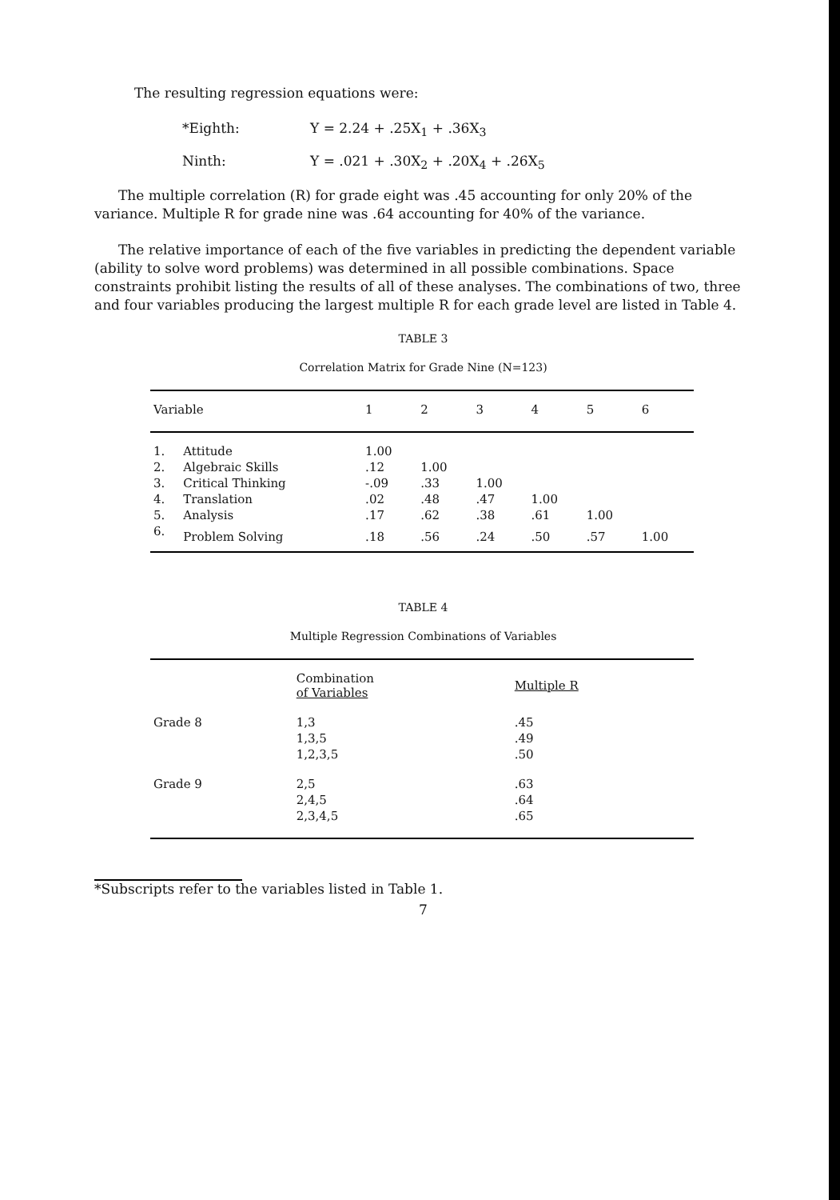The resulting regression equations were:
*Eighth: Y = 2.24 + .25X<sub>1</sub> + .36X<sub>3</sub>
Ninth: Y = .021 + .30X<sub>2</sub> + .20X<sub>4</sub> + .26X<sub>5</sub>
The multiple correlation (R) for grade eight was .45 accounting for only 20% of the variance. Multiple R for grade nine was .64 accounting for 40% of the variance.
The relative importance of each of the five variables in predicting the dependent variable (ability to solve word problems) was determined in all possible combinations. Space constraints prohibit listing the results of all of these analyses. The combinations of two, three and four variables producing the largest multiple R for each grade level are listed in Table 4.
TABLE 3
Correlation Matrix for Grade Nine (N=123)
| Variable | | 1 | 2 | 3 | 4 | 5 | 6 |
| --- | --- | --- | --- | --- | --- | --- | --- |
| 1. | Attitude | 1.00 | | | | | |
| 2. | Algebraic Skills | .12 | 1.00 | | | | |
| 3. | Critical Thinking | -.09 | .33 | 1.00 | | | |
| 4. | Translation | .02 | .48 | .47 | 1.00 | | |
| 5. | Analysis | .17 | .62 | .38 | .61 | 1.00 | |
| 6. | Problem Solving | .18 | .56 | .24 | .50 | .57 | 1.00 |
TABLE 4
Multiple Regression Combinations of Variables
| | Combination of Variables | Multiple R |
| --- | --- | --- |
| Grade 8 | 1,3 | .45 |
| | 1,3,5 | .49 |
| | 1,2,3,5 | .50 |
| Grade 9 | 2,5 | .63 |
| | 2,4,5 | .64 |
| | 2,3,4,5 | .65 |
*Subscripts refer to the variables listed in Table 1.
7